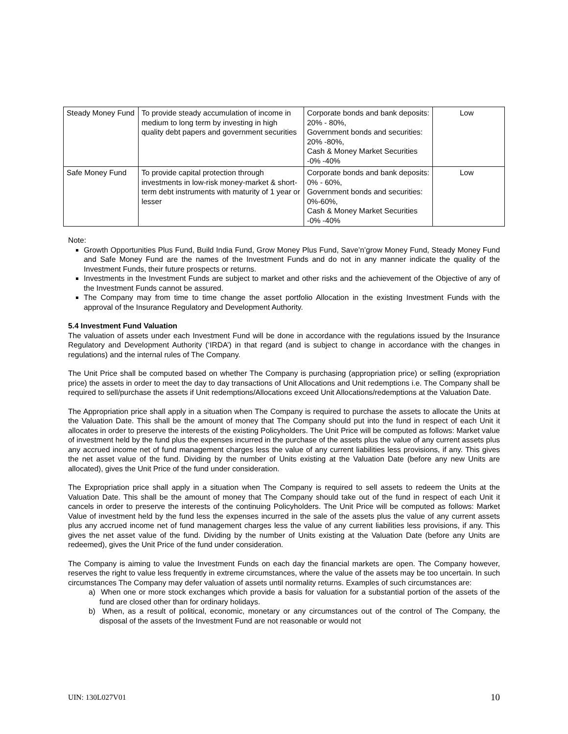| Steady Money Fund | To provide steady accumulation of income in medium to long term by investing in high quality debt papers and government securities | Corporate bonds and bank deposits: 20% - 80%, Government bonds and securities: 20% -80%, Cash & Money Market Securities -0% -40% | Low |
| Safe Money Fund | To provide capital protection through investments in low-risk money-market & short-term debt instruments with maturity of 1 year or lesser | Corporate bonds and bank deposits: 0% - 60%, Government bonds and securities: 0%-60%, Cash & Money Market Securities -0% -40% | Low |
Note:
Growth Opportunities Plus Fund, Build India Fund, Grow Money Plus Fund, Save’n’grow Money Fund, Steady Money Fund and Safe Money Fund are the names of the Investment Funds and do not in any manner indicate the quality of the Investment Funds, their future prospects or returns.
Investments in the Investment Funds are subject to market and other risks and the achievement of the Objective of any of the Investment Funds cannot be assured.
The Company may from time to time change the asset portfolio Allocation in the existing Investment Funds with the approval of the Insurance Regulatory and Development Authority.
5.4 Investment Fund Valuation
The valuation of assets under each Investment Fund will be done in accordance with the regulations issued by the Insurance Regulatory and Development Authority (‘IRDA’) in that regard (and is subject to change in accordance with the changes in regulations) and the internal rules of The Company.
The Unit Price shall be computed based on whether The Company is purchasing (appropriation price) or selling (expropriation price) the assets in order to meet the day to day transactions of Unit Allocations and Unit redemptions i.e. The Company shall be required to sell/purchase the assets if Unit redemptions/Allocations exceed Unit Allocations/redemptions at the Valuation Date.
The Appropriation price shall apply in a situation when The Company is required to purchase the assets to allocate the Units at the Valuation Date. This shall be the amount of money that The Company should put into the fund in respect of each Unit it allocates in order to preserve the interests of the existing Policyholders. The Unit Price will be computed as follows: Market value of investment held by the fund plus the expenses incurred in the purchase of the assets plus the value of any current assets plus any accrued income net of fund management charges less the value of any current liabilities less provisions, if any. This gives the net asset value of the fund. Dividing by the number of Units existing at the Valuation Date (before any new Units are allocated), gives the Unit Price of the fund under consideration.
The Expropriation price shall apply in a situation when The Company is required to sell assets to redeem the Units at the Valuation Date. This shall be the amount of money that The Company should take out of the fund in respect of each Unit it cancels in order to preserve the interests of the continuing Policyholders. The Unit Price will be computed as follows: Market Value of investment held by the fund less the expenses incurred in the sale of the assets plus the value of any current assets plus any accrued income net of fund management charges less the value of any current liabilities less provisions, if any. This gives the net asset value of the fund. Dividing by the number of Units existing at the Valuation Date (before any Units are redeemed), gives the Unit Price of the fund under consideration.
The Company is aiming to value the Investment Funds on each day the financial markets are open. The Company however, reserves the right to value less frequently in extreme circumstances, where the value of the assets may be too uncertain. In such circumstances The Company may defer valuation of assets until normality returns. Examples of such circumstances are:
a) When one or more stock exchanges which provide a basis for valuation for a substantial portion of the assets of the fund are closed other than for ordinary holidays.
b) When, as a result of political, economic, monetary or any circumstances out of the control of The Company, the disposal of the assets of the Investment Fund are not reasonable or would not
UIN: 130L027V01 10